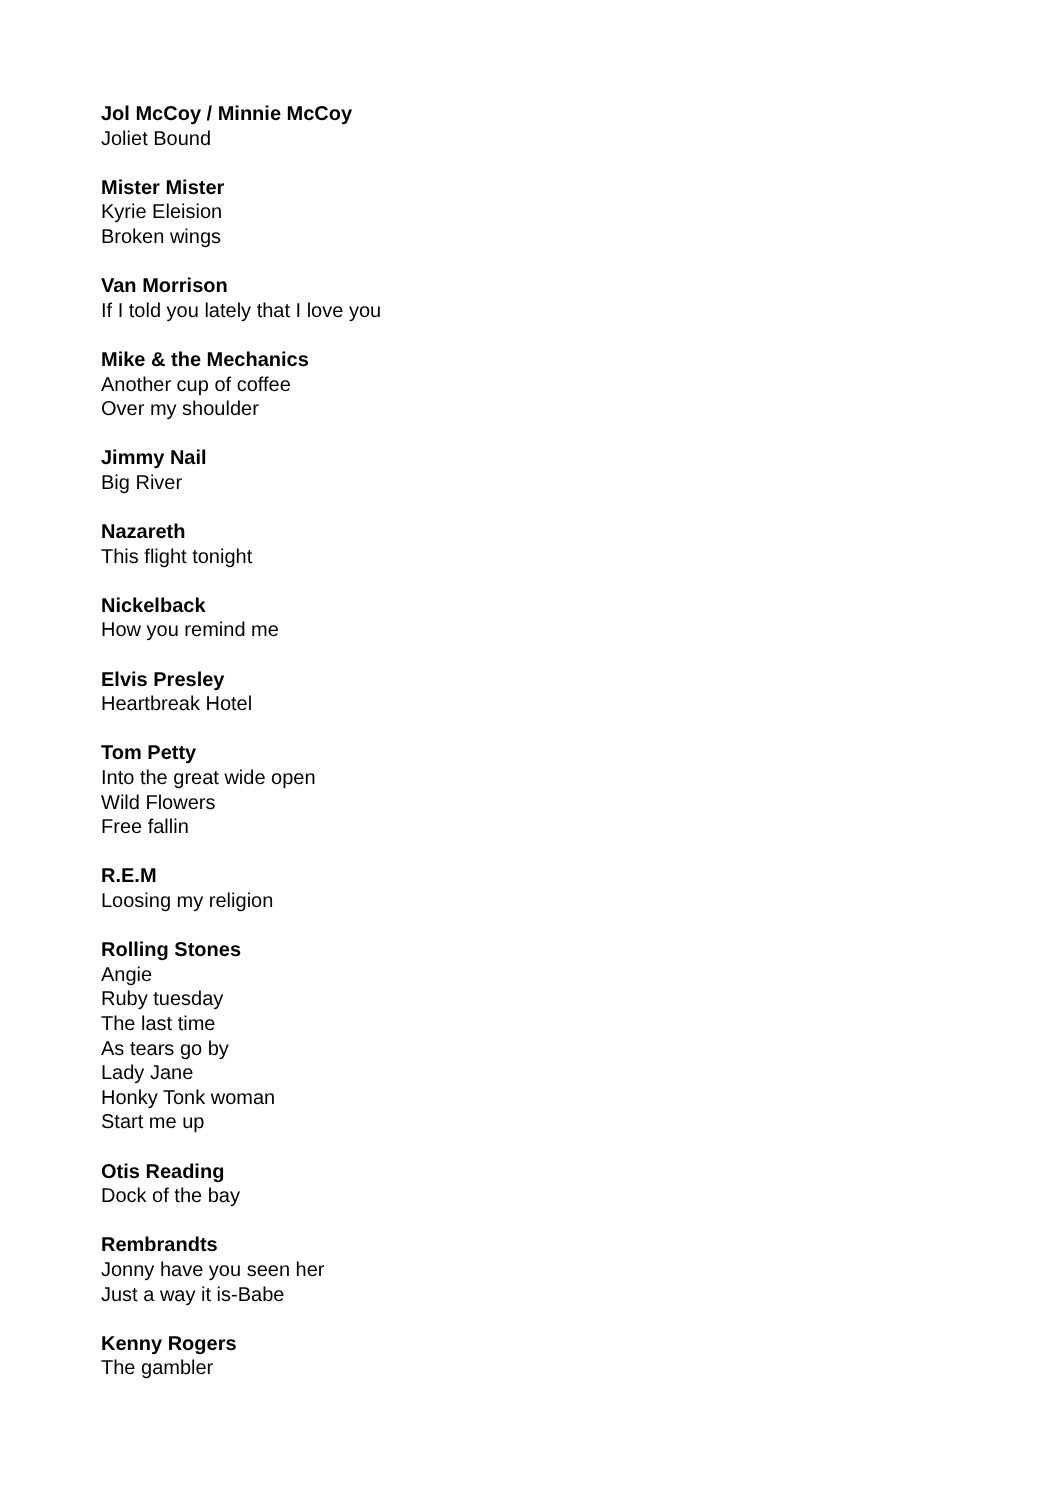Jol McCoy / Minnie McCoy
Joliet Bound
Mister Mister
Kyrie Eleision
Broken wings
Van Morrison
If I told you lately that I love you
Mike & the Mechanics
Another cup of coffee
Over my shoulder
Jimmy Nail
Big River
Nazareth
This flight tonight
Nickelback
How you remind me
Elvis Presley
Heartbreak Hotel
Tom Petty
Into the great wide open
Wild Flowers
Free fallin
R.E.M
Loosing my religion
Rolling Stones
Angie
Ruby tuesday
The last time
As tears go by
Lady Jane
Honky Tonk woman
Start me up
Otis Reading
Dock of the bay
Rembrandts
Jonny have you seen her
Just a way it is-Babe
Kenny Rogers
The gambler